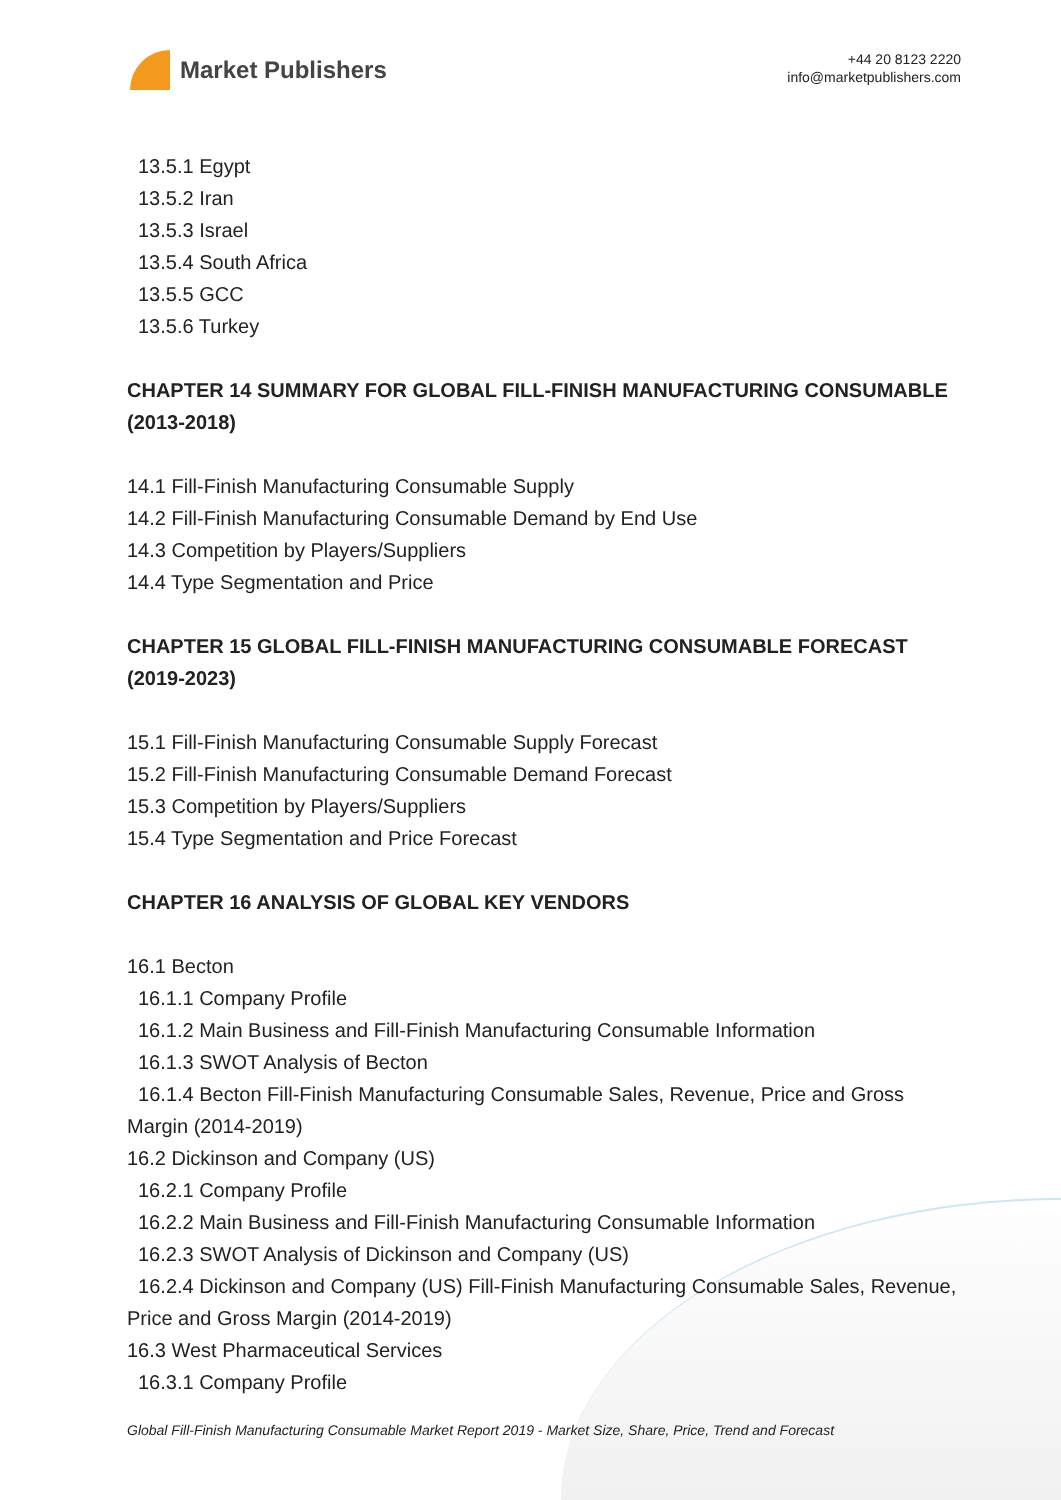Market Publishers
+44 20 8123 2220
info@marketpublishers.com
13.5.1 Egypt
13.5.2 Iran
13.5.3 Israel
13.5.4 South Africa
13.5.5 GCC
13.5.6 Turkey
CHAPTER 14 SUMMARY FOR GLOBAL FILL-FINISH MANUFACTURING CONSUMABLE (2013-2018)
14.1 Fill-Finish Manufacturing Consumable Supply
14.2 Fill-Finish Manufacturing Consumable Demand by End Use
14.3 Competition by Players/Suppliers
14.4 Type Segmentation and Price
CHAPTER 15 GLOBAL FILL-FINISH MANUFACTURING CONSUMABLE FORECAST (2019-2023)
15.1 Fill-Finish Manufacturing Consumable Supply Forecast
15.2 Fill-Finish Manufacturing Consumable Demand Forecast
15.3 Competition by Players/Suppliers
15.4 Type Segmentation and Price Forecast
CHAPTER 16 ANALYSIS OF GLOBAL KEY VENDORS
16.1 Becton
16.1.1 Company Profile
16.1.2 Main Business and Fill-Finish Manufacturing Consumable Information
16.1.3 SWOT Analysis of Becton
16.1.4 Becton Fill-Finish Manufacturing Consumable Sales, Revenue, Price and Gross Margin (2014-2019)
16.2 Dickinson and Company (US)
16.2.1 Company Profile
16.2.2 Main Business and Fill-Finish Manufacturing Consumable Information
16.2.3 SWOT Analysis of Dickinson and Company (US)
16.2.4 Dickinson and Company (US) Fill-Finish Manufacturing Consumable Sales, Revenue, Price and Gross Margin (2014-2019)
16.3 West Pharmaceutical Services
16.3.1 Company Profile
Global Fill-Finish Manufacturing Consumable Market Report 2019 - Market Size, Share, Price, Trend and Forecast